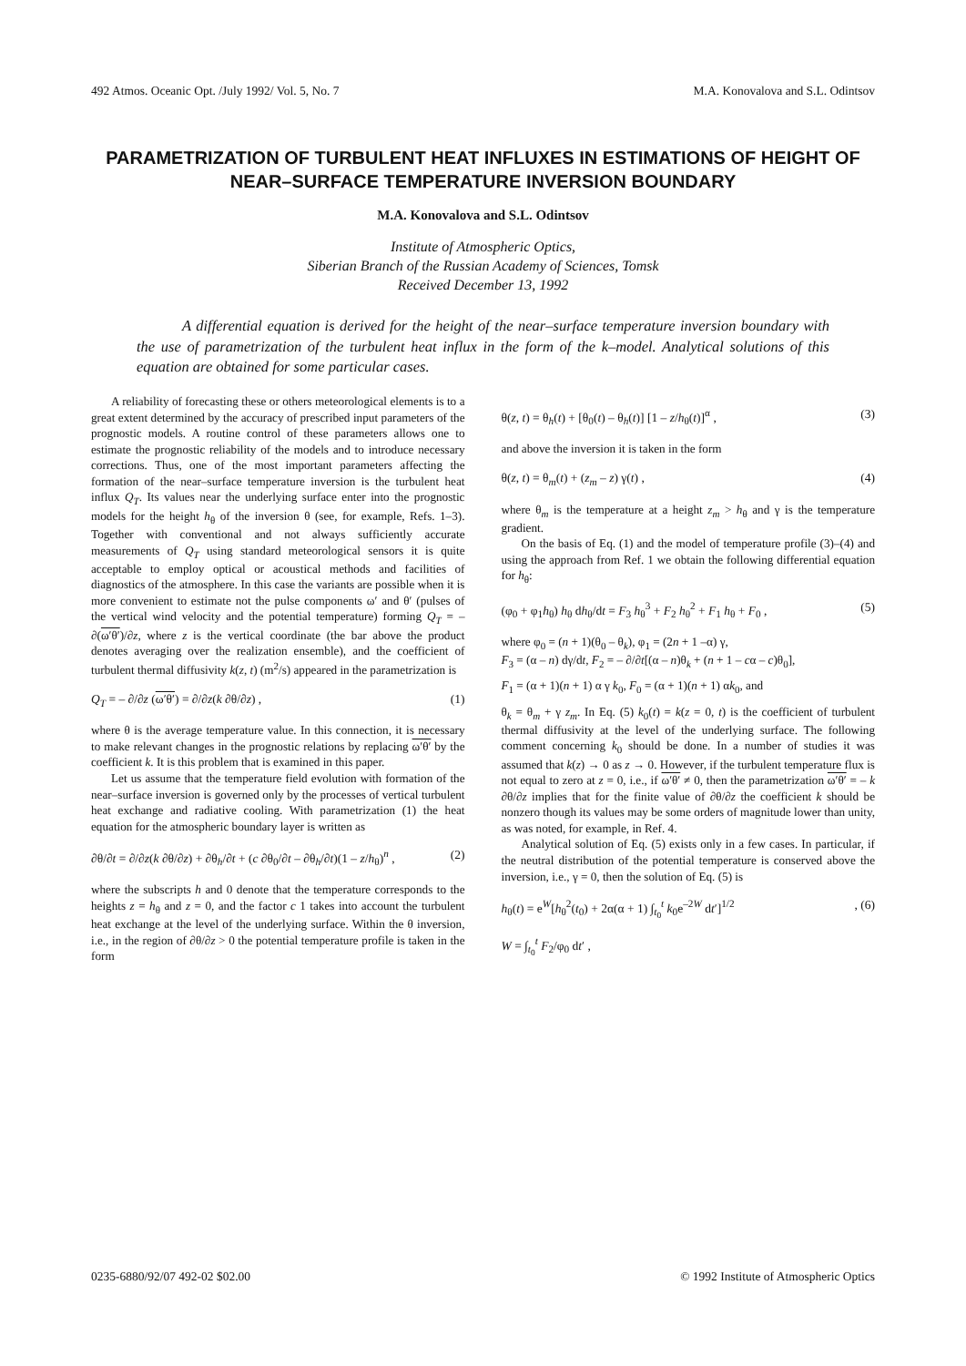492 Atmos. Oceanic Opt. /July 1992/ Vol. 5, No. 7 M.A. Konovalova and S.L. Odintsov
PARAMETRIZATION OF TURBULENT HEAT INFLUXES IN ESTIMATIONS OF HEIGHT OF NEAR–SURFACE TEMPERATURE INVERSION BOUNDARY
M.A. Konovalova and S.L. Odintsov
Institute of Atmospheric Optics,
Siberian Branch of the Russian Academy of Sciences, Tomsk
Received December 13, 1992
A differential equation is derived for the height of the near–surface temperature inversion boundary with the use of parametrization of the turbulent heat influx in the form of the k–model. Analytical solutions of this equation are obtained for some particular cases.
A reliability of forecasting these or others meteorological elements is to a great extent determined by the accuracy of prescribed input parameters of the prognostic models. A routine control of these parameters allows one to estimate the prognostic reliability of the models and to introduce necessary corrections. Thus, one of the most important parameters affecting the formation of the near–surface temperature inversion is the turbulent heat influx Q<sub>T</sub>. Its values near the underlying surface enter into the prognostic models for the height h<sub>θ</sub> of the inversion θ (see, for example, Refs. 1–3). Together with conventional and not always sufficiently accurate measurements of Q<sub>T</sub> using standard meteorological sensors it is quite acceptable to employ optical or acoustical methods and facilities of diagnostics of the atmosphere. In this case the variants are possible when it is more convenient to estimate not the pulse components ω′ and θ′ (pulses of the vertical wind velocity and the potential temperature) forming Q<sub>T</sub> = – ∂(ω′θ′)/∂z, where z is the vertical coordinate (the bar above the product denotes averaging over the realization ensemble), and the coefficient of turbulent thermal diffusivity k(z, t) (m<sup>2</sup>/s) appeared in the parametrization is
Q<sub>T</sub> = – ∂/∂z (ω′θ′) = ∂/∂z(k ∂θ/∂z) , (1)
where θ is the average temperature value. In this connection, it is necessary to make relevant changes in the prognostic relations by replacing ω′θ′ by the coefficient k. It is this problem that is examined in this paper.
Let us assume that the temperature field evolution with formation of the near–surface inversion is governed only by the processes of vertical turbulent heat exchange and radiative cooling. With parametrization (1) the heat equation for the atmospheric boundary layer is written as
∂θ/∂t = ∂/∂z(k ∂θ/∂z) + ∂θ<sub>h</sub>/∂t + (c ∂θ<sub>0</sub>/∂t – ∂θ<sub>h</sub>/∂t)(1 – z/h<sub>θ</sub>)<sup>n</sup> , (2)
where the subscripts h and 0 denote that the temperature corresponds to the heights z = h<sub>θ</sub> and z = 0, and the factor c 1 takes into account the turbulent heat exchange at the level of the underlying surface. Within the θ inversion, i.e., in the region of ∂θ/∂z > 0 the potential temperature profile is taken in the form
θ(z, t) = θ<sub>h</sub>(t) + [θ<sub>0</sub>(t) – θ<sub>h</sub>(t)] [1 – z/h<sub>θ</sub>(t)]<sup>α</sup> , (3)
and above the inversion it is taken in the form
θ(z, t) = θ<sub>m</sub>(t) + (z<sub>m</sub> – z) γ(t) , (4)
where θ<sub>m</sub> is the temperature at a height z<sub>m</sub> > h<sub>θ</sub> and γ is the temperature gradient.
On the basis of Eq. (1) and the model of temperature profile (3)–(4) and using the approach from Ref. 1 we obtain the following differential equation for h<sub>θ</sub>:
(φ<sub>0</sub> + φ<sub>1</sub>h<sub>θ</sub>) h<sub>θ</sub> dh<sub>θ</sub>/dt = F<sub>3</sub> h<sub>θ</sub><sup>3</sup> + F<sub>2</sub> h<sub>θ</sub><sup>2</sup> + F<sub>1</sub> h<sub>θ</sub> + F<sub>0</sub> , (5)
where φ<sub>0</sub> = (n + 1)(θ<sub>0</sub> – θ<sub>k</sub>), φ<sub>1</sub> = (2n + 1 –α) γ,
F<sub>3</sub> = (α – n) dγ/dt, F<sub>2</sub> = – ∂/∂t[(α – n)θ<sub>k</sub> + (n + 1 – cα – c)θ<sub>0</sub>],
F<sub>1</sub> = (α + 1)(n + 1) α γ k<sub>0</sub>, F<sub>0</sub> = (α + 1)(n + 1) αk<sub>0</sub>, and
θ<sub>k</sub> = θ<sub>m</sub> + γ z<sub>m</sub>. In Eq. (5) k<sub>0</sub>(t) = k(z = 0, t) is the coefficient of turbulent thermal diffusivity at the level of the underlying surface. The following comment concerning k<sub>0</sub> should be done. In a number of studies it was assumed that k(z) → 0 as z → 0. However, if the turbulent temperature flux is not equal to zero at z = 0, i.e., if ω′θ′ ≠ 0, then the parametrization ω′θ′ = – k ∂θ/∂z implies that for the finite value of ∂θ/∂z the coefficient k should be nonzero though its values may be some orders of magnitude lower than unity, as was noted, for example, in Ref. 4.
Analytical solution of Eq. (5) exists only in a few cases. In particular, if the neutral distribution of the potential temperature is conserved above the inversion, i.e., γ = 0, then the solution of Eq. (5) is
h<sub>θ</sub>(t) = e<sup>W</sup>[h<sub>θ</sub><sup>2</sup>(t<sub>0</sub>) + 2α(α + 1) ∫<sub>t<sub>0</sub></sub><sup>t</sup> k<sub>0</sub>e<sup>–2W</sup> dt′]<sup>1/2</sup>, (6)
W = ∫<sub>t<sub>0</sub></sub><sup>t</sup> F<sub>2</sub>/φ<sub>0</sub> dt′ ,
0235-6880/92/07 492-02 $02.00 © 1992 Institute of Atmospheric Optics